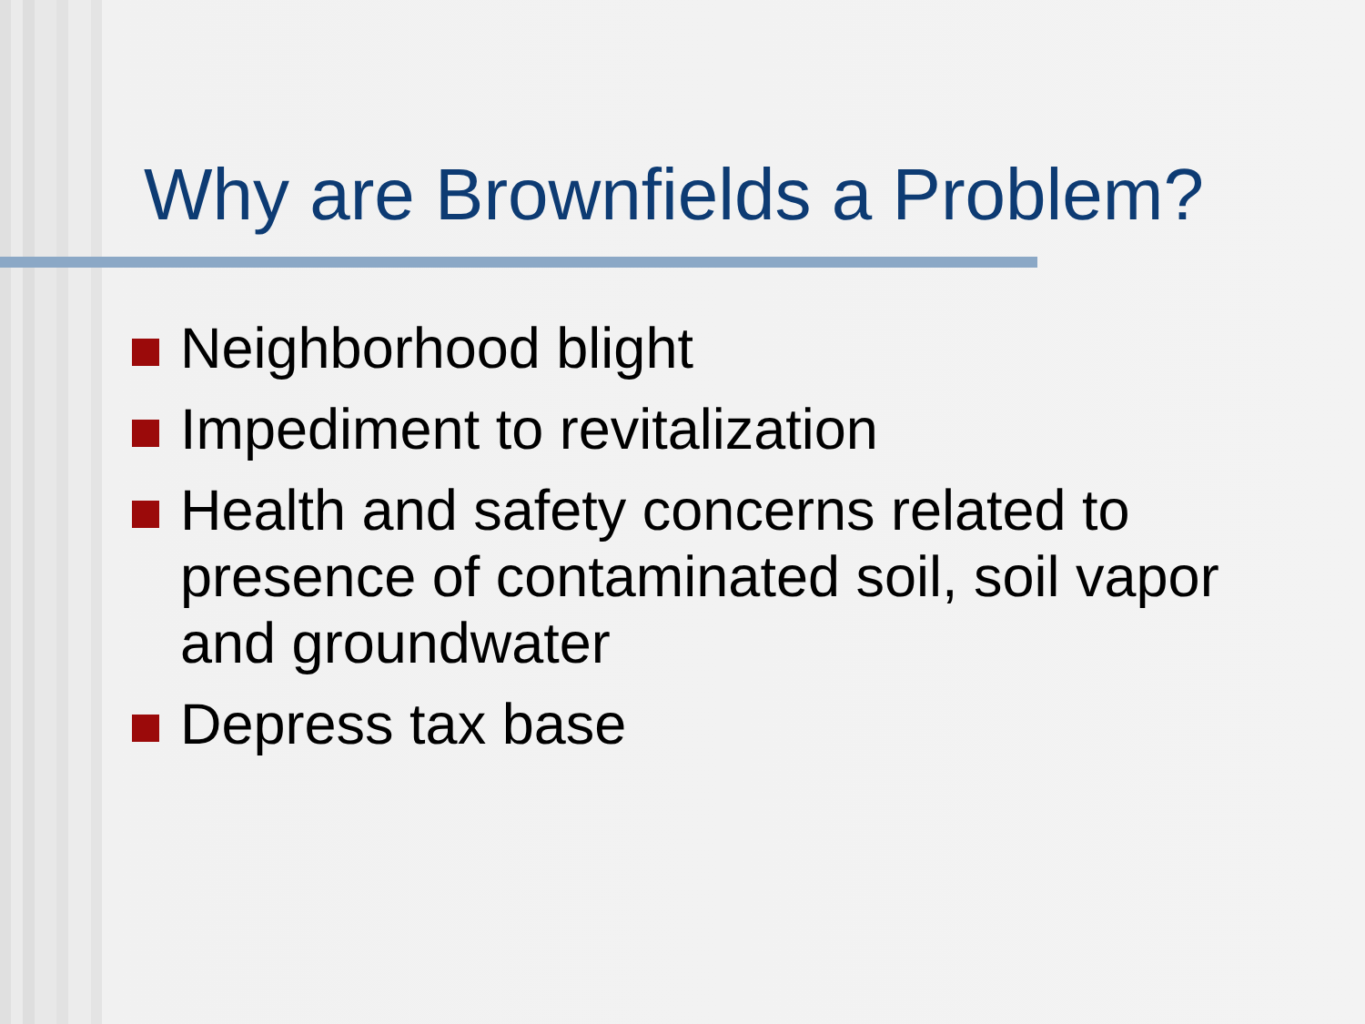Why are Brownfields a Problem?
Neighborhood blight
Impediment to revitalization
Health and safety concerns related to presence of contaminated soil, soil vapor and groundwater
Depress tax base